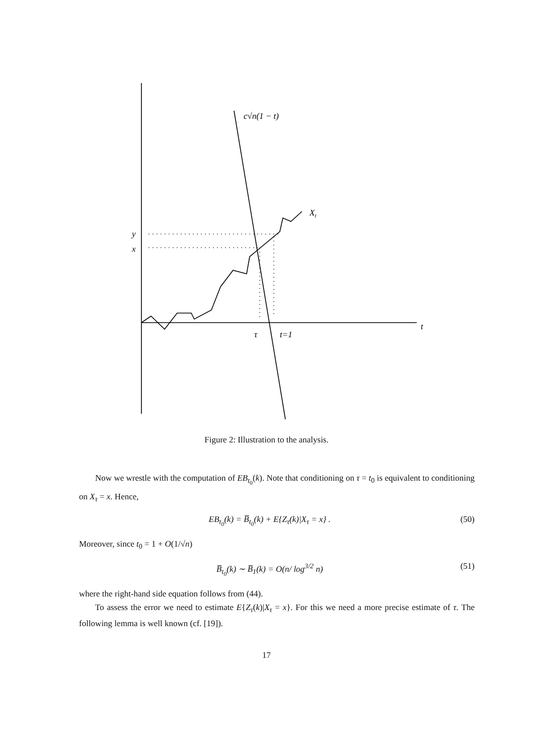c√n(1 − t)
Xt
y
x
τ
t=1
t
Figure 2: Illustration to the analysis.
Now we wrestle with the computation of EB<sub>t<sub>0</sub></sub>(k). Note that conditioning on τ = t<sub>0</sub> is equivalent to conditioning on X<sub>τ</sub> = x. Hence,
EB<sub>t<sub>0</sub></sub>(k) = B̅<sub>t<sub>0</sub></sub>(k) + E{Z<sub>τ</sub>(k)|X<sub>τ</sub> = x} . (50)
Moreover, since t<sub>0</sub> = 1 + O(1/√n)
B̅<sub>t<sub>0</sub></sub>(k) ∼ B̅<sub>1</sub>(k) = O(n/ log<sup>3/2</sup> n) (51)
where the right-hand side equation follows from (44).
To assess the error we need to estimate E{Z<sub>τ</sub>(k)|X<sub>τ</sub> = x}. For this we need a more precise estimate of τ. The following lemma is well known (cf. [19]).
17